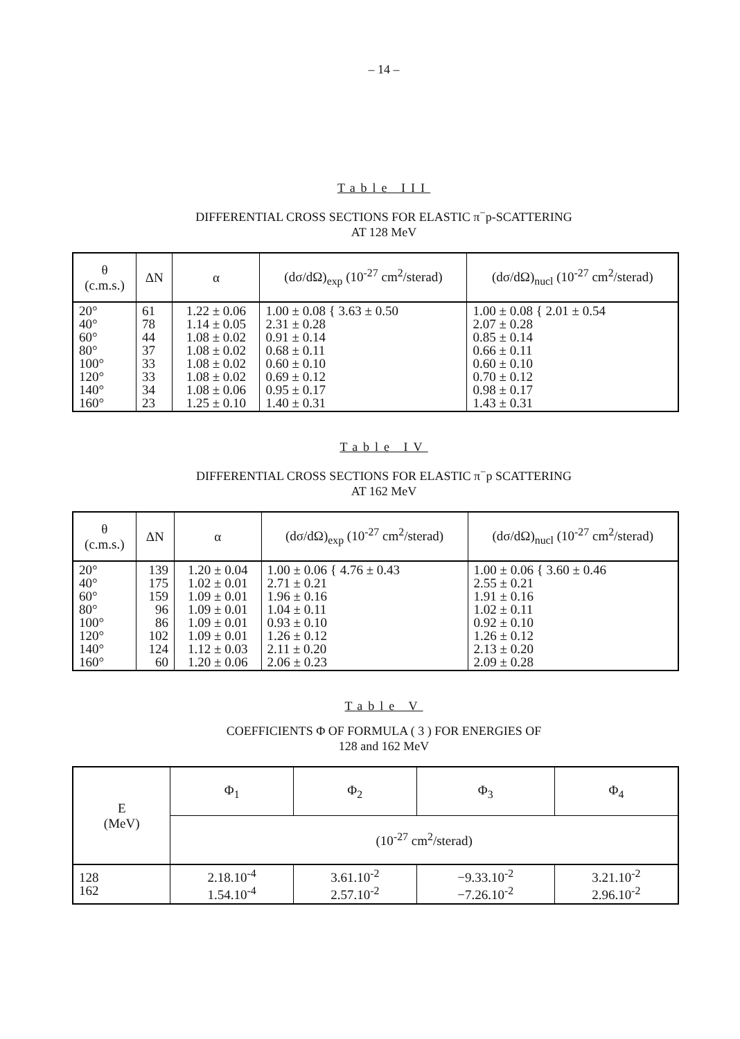– 14 –
Table III
DIFFERENTIAL CROSS SECTIONS FOR ELASTIC π<sup>−</sup>p-SCATTERING
AT 128 MeV
| θ (c.m.s.) | ΔN | α | (dσ/dΩ)<sub>exp</sub> (10<sup>-27</sup> cm<sup>2</sup>/sterad) | (dσ/dΩ)<sub>nucl</sub> (10<sup>-27</sup> cm<sup>2</sup>/sterad) |
| --- | --- | --- | --- | --- |
| 20° 40° 60° 80° 100° 120° 140° 160° | 61 78 44 37 33 33 34 23 | 1.22 ± 0.06 1.14 ± 0.05 1.08 ± 0.02 1.08 ± 0.02 1.08 ± 0.02 1.08 ± 0.02 1.08 ± 0.06 1.25 ± 0.10 | 1.00 ± 0.08 { 3.63 ± 0.50 2.31 ± 0.28 0.91 ± 0.14 0.68 ± 0.11 0.60 ± 0.10 0.69 ± 0.12 0.95 ± 0.17 1.40 ± 0.31 | 1.00 ± 0.08 { 2.01 ± 0.54 2.07 ± 0.28 0.85 ± 0.14 0.66 ± 0.11 0.60 ± 0.10 0.70 ± 0.12 0.98 ± 0.17 1.43 ± 0.31 |
Table IV
DIFFERENTIAL CROSS SECTIONS FOR ELASTIC π<sup>−</sup>p SCATTERING
AT 162 MeV
| θ (c.m.s.) | ΔN | α | (dσ/dΩ)<sub>exp</sub> (10<sup>-27</sup> cm<sup>2</sup>/sterad) | (dσ/dΩ)<sub>nucl</sub> (10<sup>-27</sup> cm<sup>2</sup>/sterad) |
| --- | --- | --- | --- | --- |
| 20° 40° 60° 80° 100° 120° 140° 160° | 139 175 159 96 86 102 124 60 | 1.20 ± 0.04 1.02 ± 0.01 1.09 ± 0.01 1.09 ± 0.01 1.09 ± 0.01 1.09 ± 0.01 1.12 ± 0.03 1.20 ± 0.06 | 1.00 ± 0.06 { 4.76 ± 0.43 2.71 ± 0.21 1.96 ± 0.16 1.04 ± 0.11 0.93 ± 0.10 1.26 ± 0.12 2.11 ± 0.20 2.06 ± 0.23 | 1.00 ± 0.06 { 3.60 ± 0.46 2.55 ± 0.21 1.91 ± 0.16 1.02 ± 0.11 0.92 ± 0.10 1.26 ± 0.12 2.13 ± 0.20 2.09 ± 0.28 |
Table V
COEFFICIENTS Φ OF FORMULA ( 3 ) FOR ENERGIES OF
128 and 162 MeV
| E (MeV) | Φ<sub>1</sub> | Φ<sub>2</sub> | Φ<sub>3</sub> | Φ<sub>4</sub> |
| --- | --- | --- | --- | --- |
| | (10<sup>-27</sup> cm<sup>2</sup>/sterad) | | | |
| 128 162 | 2.18.10<sup>-4</sup> 1.54.10<sup>-4</sup> | 3.61.10<sup>-2</sup> 2.57.10<sup>-2</sup> | −9.33.10<sup>-2</sup> −7.26.10<sup>-2</sup> | 3.21.10<sup>-2</sup> 2.96.10<sup>-2</sup> |